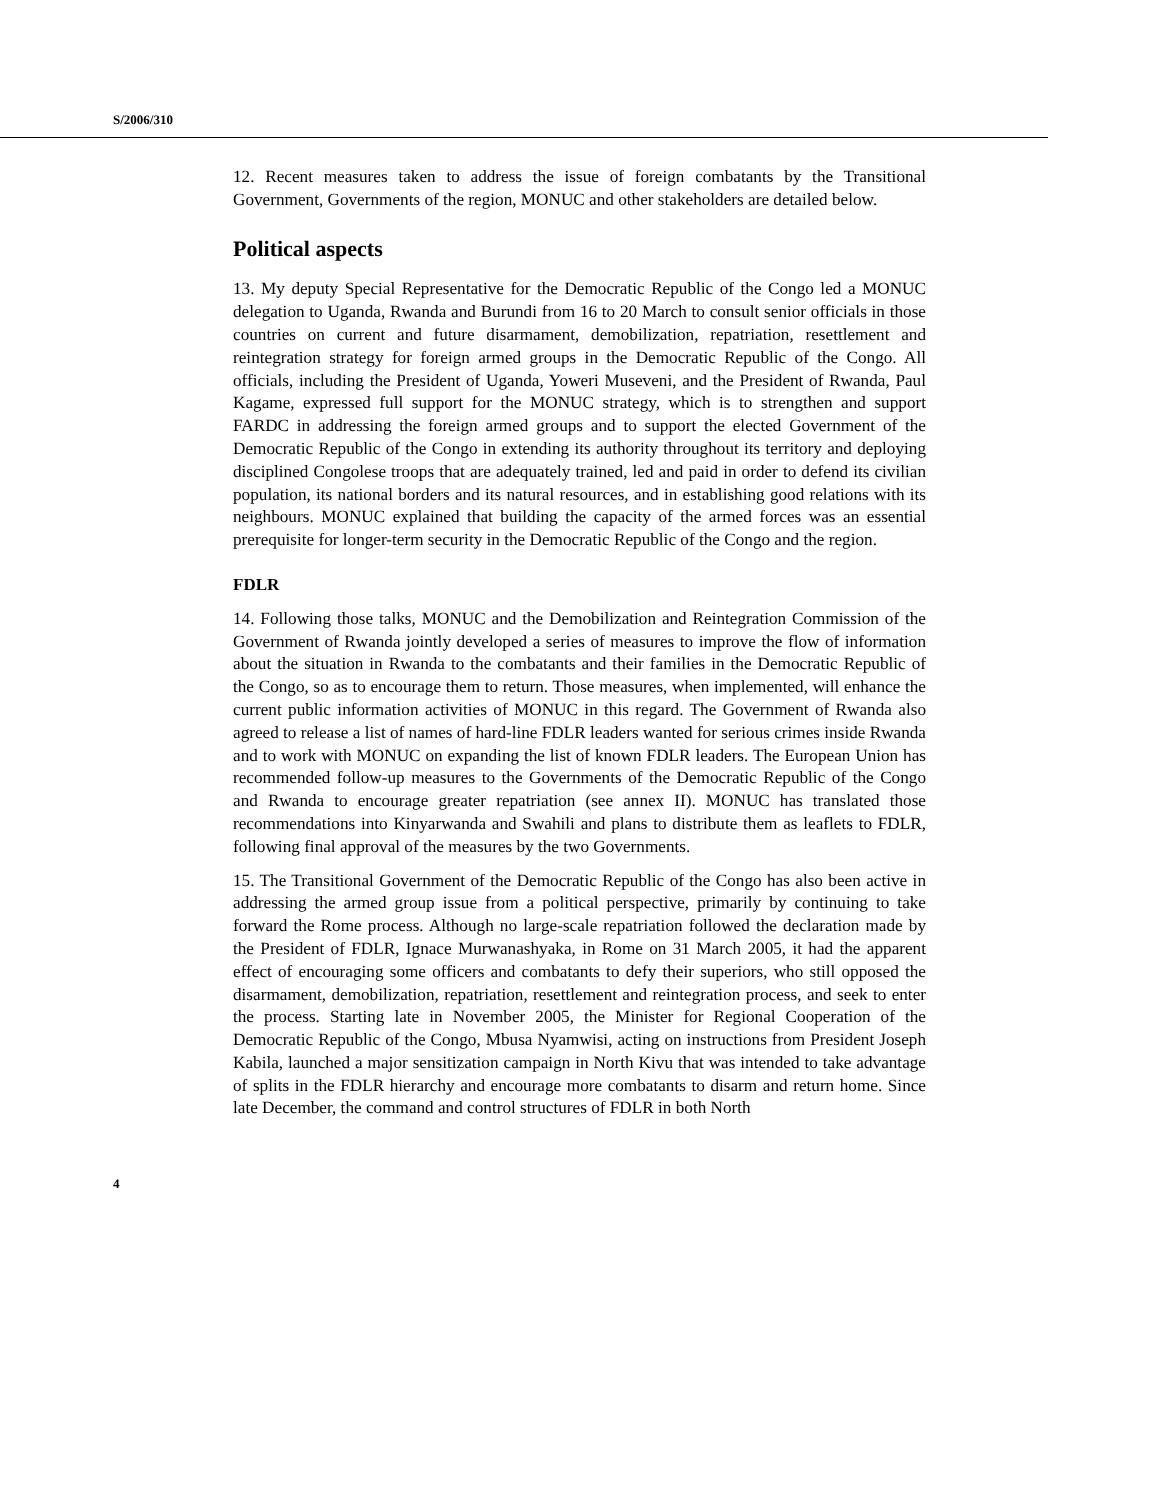S/2006/310
12. Recent measures taken to address the issue of foreign combatants by the Transitional Government, Governments of the region, MONUC and other stakeholders are detailed below.
Political aspects
13. My deputy Special Representative for the Democratic Republic of the Congo led a MONUC delegation to Uganda, Rwanda and Burundi from 16 to 20 March to consult senior officials in those countries on current and future disarmament, demobilization, repatriation, resettlement and reintegration strategy for foreign armed groups in the Democratic Republic of the Congo. All officials, including the President of Uganda, Yoweri Museveni, and the President of Rwanda, Paul Kagame, expressed full support for the MONUC strategy, which is to strengthen and support FARDC in addressing the foreign armed groups and to support the elected Government of the Democratic Republic of the Congo in extending its authority throughout its territory and deploying disciplined Congolese troops that are adequately trained, led and paid in order to defend its civilian population, its national borders and its natural resources, and in establishing good relations with its neighbours. MONUC explained that building the capacity of the armed forces was an essential prerequisite for longer-term security in the Democratic Republic of the Congo and the region.
FDLR
14. Following those talks, MONUC and the Demobilization and Reintegration Commission of the Government of Rwanda jointly developed a series of measures to improve the flow of information about the situation in Rwanda to the combatants and their families in the Democratic Republic of the Congo, so as to encourage them to return. Those measures, when implemented, will enhance the current public information activities of MONUC in this regard. The Government of Rwanda also agreed to release a list of names of hard-line FDLR leaders wanted for serious crimes inside Rwanda and to work with MONUC on expanding the list of known FDLR leaders. The European Union has recommended follow-up measures to the Governments of the Democratic Republic of the Congo and Rwanda to encourage greater repatriation (see annex II). MONUC has translated those recommendations into Kinyarwanda and Swahili and plans to distribute them as leaflets to FDLR, following final approval of the measures by the two Governments.
15. The Transitional Government of the Democratic Republic of the Congo has also been active in addressing the armed group issue from a political perspective, primarily by continuing to take forward the Rome process. Although no large-scale repatriation followed the declaration made by the President of FDLR, Ignace Murwanashyaka, in Rome on 31 March 2005, it had the apparent effect of encouraging some officers and combatants to defy their superiors, who still opposed the disarmament, demobilization, repatriation, resettlement and reintegration process, and seek to enter the process. Starting late in November 2005, the Minister for Regional Cooperation of the Democratic Republic of the Congo, Mbusa Nyamwisi, acting on instructions from President Joseph Kabila, launched a major sensitization campaign in North Kivu that was intended to take advantage of splits in the FDLR hierarchy and encourage more combatants to disarm and return home. Since late December, the command and control structures of FDLR in both North
4